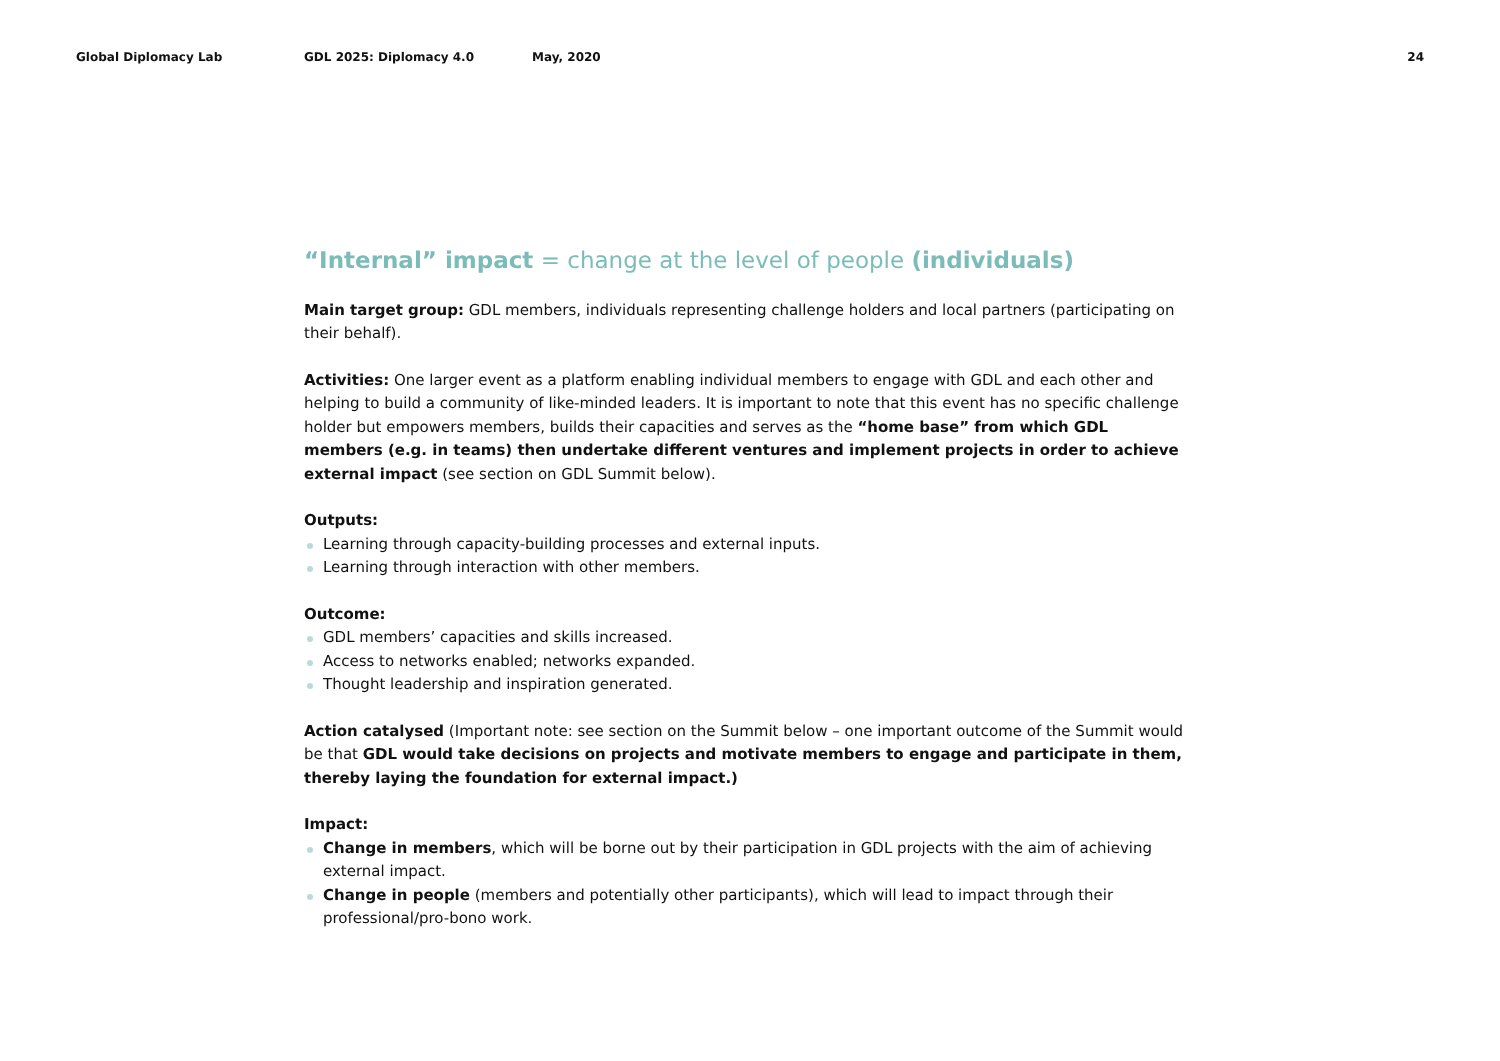Global Diplomacy Lab GDL 2025: Diplomacy 4.0 May, 2020 24
“Internal” impact = change at the level of people (individuals)
Main target group: GDL members, individuals representing challenge holders and local partners (participating on their behalf).
Activities: One larger event as a platform enabling individual members to engage with GDL and each other and helping to build a community of like-minded leaders. It is important to note that this event has no specific challenge holder but empowers members, builds their capacities and serves as the “home base” from which GDL members (e.g. in teams) then undertake different ventures and implement projects in order to achieve external impact (see section on GDL Summit below).
Outputs:
Learning through capacity-building processes and external inputs.
Learning through interaction with other members.
Outcome:
GDL members’ capacities and skills increased.
Access to networks enabled; networks expanded.
Thought leadership and inspiration generated.
Action catalysed (Important note: see section on the Summit below – one important outcome of the Summit would be that GDL would take decisions on projects and motivate members to engage and participate in them, thereby laying the foundation for external impact.)
Impact:
Change in members, which will be borne out by their participation in GDL projects with the aim of achieving external impact.
Change in people (members and potentially other participants), which will lead to impact through their professional/pro-bono work.